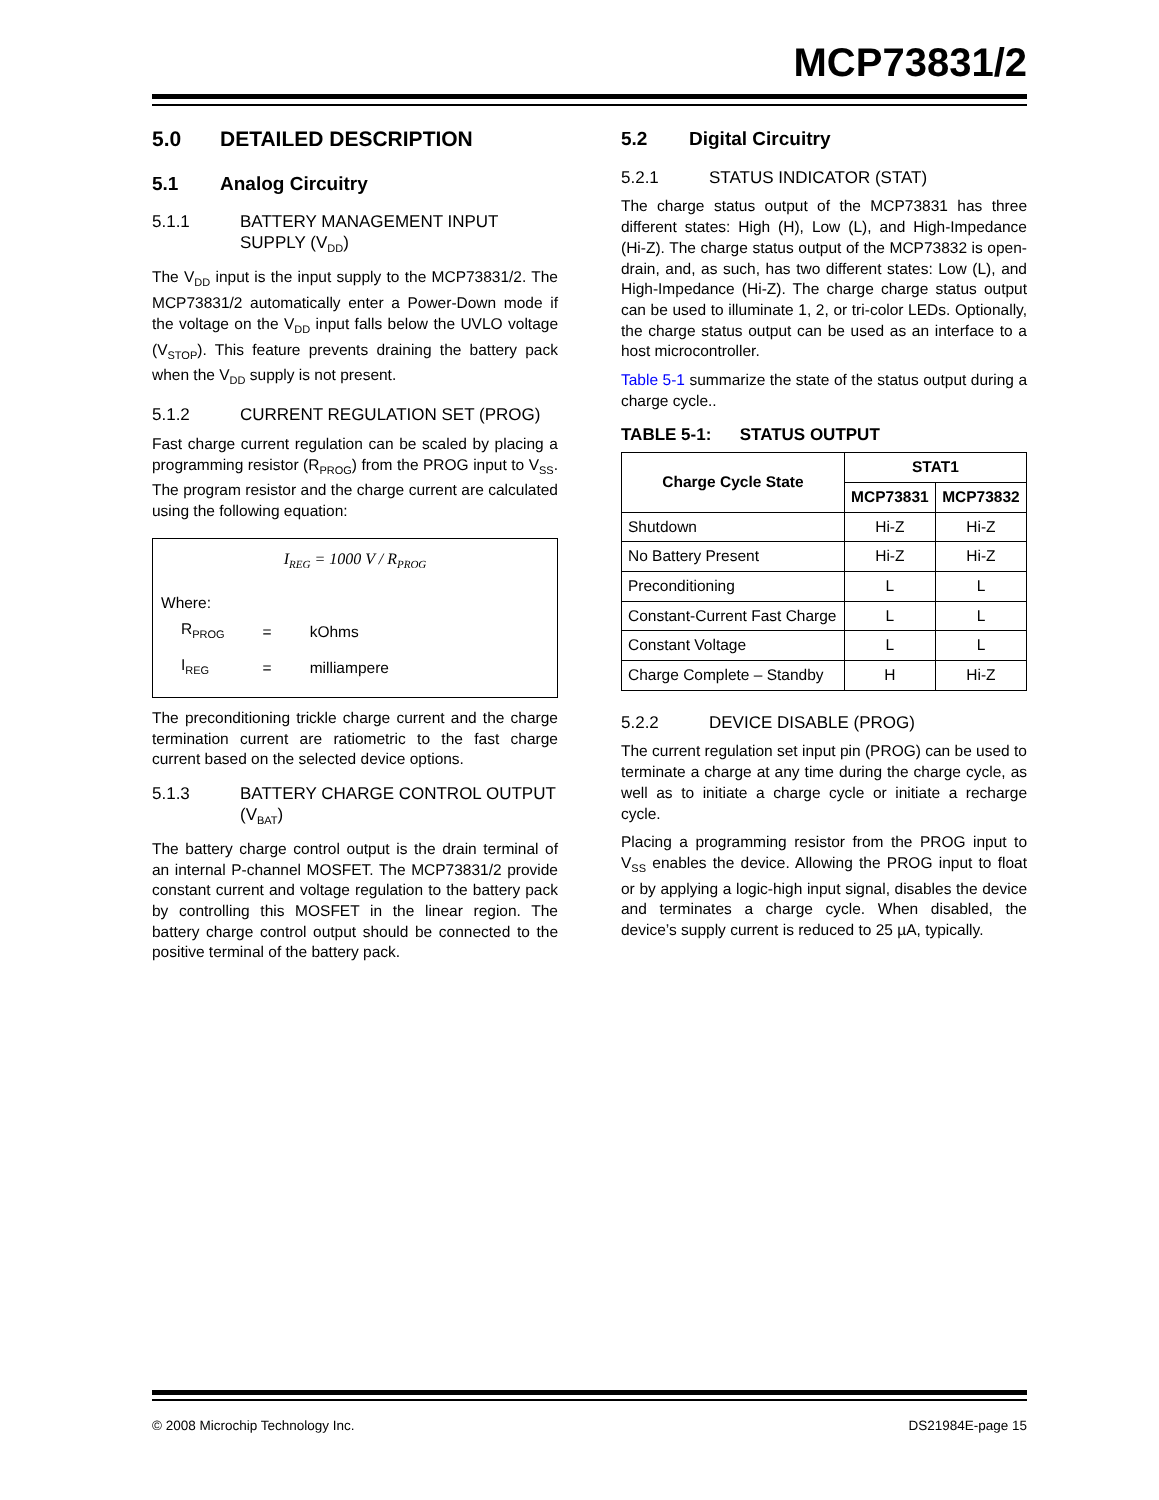MCP73831/2
5.0 DETAILED DESCRIPTION
5.1 Analog Circuitry
5.1.1 BATTERY MANAGEMENT INPUT SUPPLY (V<sub>DD</sub>)
The V<sub>DD</sub> input is the input supply to the MCP73831/2. The MCP73831/2 automatically enter a Power-Down mode if the voltage on the V<sub>DD</sub> input falls below the UVLO voltage (V<sub>STOP</sub>). This feature prevents draining the battery pack when the V<sub>DD</sub> supply is not present.
5.1.2 CURRENT REGULATION SET (PROG)
Fast charge current regulation can be scaled by placing a programming resistor (R<sub>PROG</sub>) from the PROG input to V<sub>SS</sub>. The program resistor and the charge current are calculated using the following equation:
I<sub>REG</sub> = 1000 V / R<sub>PROG</sub>
Where:
| R<sub>PROG</sub> | = | kOhms |
| I<sub>REG</sub> | = | milliampere |
The preconditioning trickle charge current and the charge termination current are ratiometric to the fast charge current based on the selected device options.
5.1.3 BATTERY CHARGE CONTROL OUTPUT (V<sub>BAT</sub>)
The battery charge control output is the drain terminal of an internal P-channel MOSFET. The MCP73831/2 provide constant current and voltage regulation to the battery pack by controlling this MOSFET in the linear region. The battery charge control output should be connected to the positive terminal of the battery pack.
5.2 Digital Circuitry
5.2.1 STATUS INDICATOR (STAT)
The charge status output of the MCP73831 has three different states: High (H), Low (L), and High-Impedance (Hi-Z). The charge status output of the MCP73832 is open-drain, and, as such, has two different states: Low (L), and High-Impedance (Hi-Z). The charge charge status output can be used to illuminate 1, 2, or tri-color LEDs. Optionally, the charge status output can be used as an interface to a host microcontroller.
Table 5-1 summarize the state of the status output during a charge cycle..
TABLE 5-1: STATUS OUTPUT
| Charge Cycle State | STAT1 | |
| --- | --- | --- |
| | MCP73831 | MCP73832 |
| Shutdown | Hi-Z | Hi-Z |
| No Battery Present | Hi-Z | Hi-Z |
| Preconditioning | L | L |
| Constant-Current Fast Charge | L | L |
| Constant Voltage | L | L |
| Charge Complete – Standby | H | Hi-Z |
5.2.2 DEVICE DISABLE (PROG)
The current regulation set input pin (PROG) can be used to terminate a charge at any time during the charge cycle, as well as to initiate a charge cycle or initiate a recharge cycle.
Placing a programming resistor from the PROG input to V<sub>SS</sub> enables the device. Allowing the PROG input to float or by applying a logic-high input signal, disables the device and terminates a charge cycle. When disabled, the device’s supply current is reduced to 25 µA, typically.
© 2008 Microchip Technology Inc. DS21984E-page 15